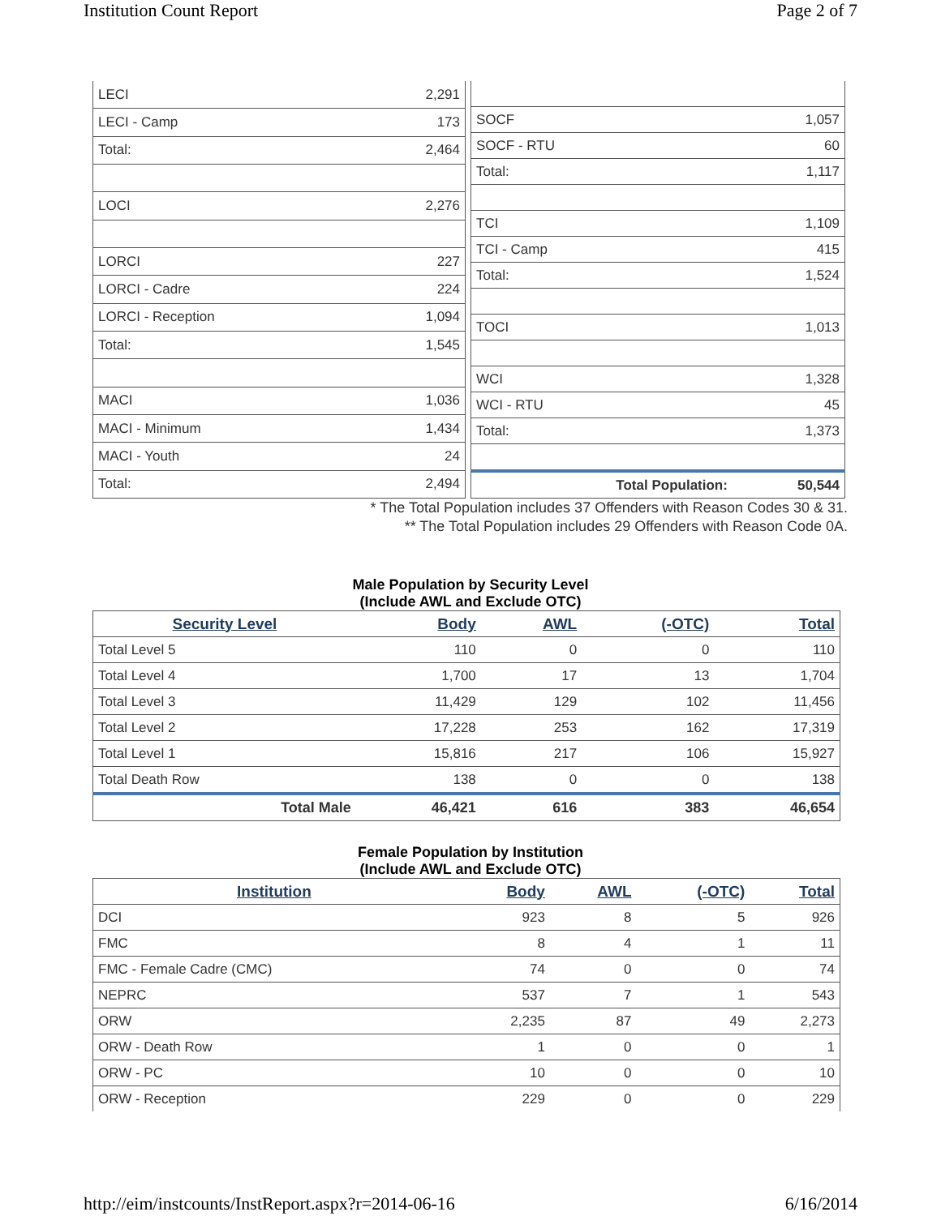Institution Count Report Page 2 of 7
| LECI | 2,291 |
| LECI - Camp | 173 |
| Total: | 2,464 |
| LOCI | 2,276 |
| LORCI | 227 |
| LORCI - Cadre | 224 |
| LORCI - Reception | 1,094 |
| Total: | 1,545 |
| MACI | 1,036 |
| MACI - Minimum | 1,434 |
| MACI - Youth | 24 |
| Total: | 2,494 |
| SOCF | 1,057 |
| SOCF - RTU | 60 |
| Total: | 1,117 |
| TCI | 1,109 |
| TCI - Camp | 415 |
| Total: | 1,524 |
| TOCI | 1,013 |
| WCI | 1,328 |
| WCI - RTU | 45 |
| Total: | 1,373 |
| Total Population: | 50,544 |
* The Total Population includes 37 Offenders with Reason Codes 30 & 31.
** The Total Population includes 29 Offenders with Reason Code 0A.
Male Population by Security Level
(Include AWL and Exclude OTC)
| Security Level | Body | AWL | (-OTC) | Total |
| --- | --- | --- | --- | --- |
| Total Level 5 | 110 | 0 | 0 | 110 |
| Total Level 4 | 1,700 | 17 | 13 | 1,704 |
| Total Level 3 | 11,429 | 129 | 102 | 11,456 |
| Total Level 2 | 17,228 | 253 | 162 | 17,319 |
| Total Level 1 | 15,816 | 217 | 106 | 15,927 |
| Total Death Row | 138 | 0 | 0 | 138 |
| Total Male | 46,421 | 616 | 383 | 46,654 |
Female Population by Institution
(Include AWL and Exclude OTC)
| Institution | Body | AWL | (-OTC) | Total |
| --- | --- | --- | --- | --- |
| DCI | 923 | 8 | 5 | 926 |
| FMC | 8 | 4 | 1 | 11 |
| FMC - Female Cadre (CMC) | 74 | 0 | 0 | 74 |
| NEPRC | 537 | 7 | 1 | 543 |
| ORW | 2,235 | 87 | 49 | 2,273 |
| ORW - Death Row | 1 | 0 | 0 | 1 |
| ORW - PC | 10 | 0 | 0 | 10 |
| ORW - Reception | 229 | 0 | 0 | 229 |
http://eim/instcounts/InstReport.aspx?r=2014-06-16 6/16/2014